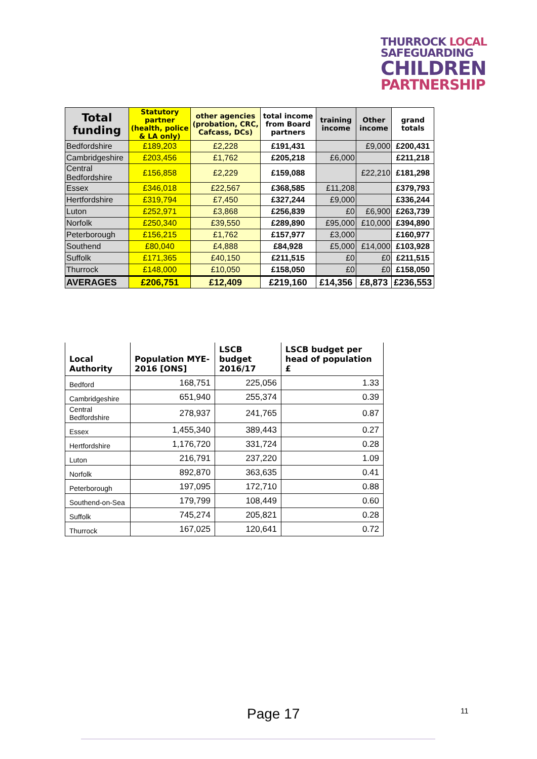THURROCK LOCAL
SAFEGUARDING
CHILDREN
PARTNERSHIP
| Total funding | Statutory partner (health, police & LA only) | other agencies (probation, CRC, Cafcass, DCs) | total income from Board partners | training income | Other income | grand totals |
| --- | --- | --- | --- | --- | --- | --- |
| Bedfordshire | £189,203 | £2,228 | £191,431 | | £9,000 | £200,431 |
| Cambridgeshire | £203,456 | £1,762 | £205,218 | £6,000 | | £211,218 |
| Central Bedfordshire | £156,858 | £2,229 | £159,088 | | £22,210 | £181,298 |
| Essex | £346,018 | £22,567 | £368,585 | £11,208 | | £379,793 |
| Hertfordshire | £319,794 | £7,450 | £327,244 | £9,000 | | £336,244 |
| Luton | £252,971 | £3,868 | £256,839 | £0 | £6,900 | £263,739 |
| Norfolk | £250,340 | £39,550 | £289,890 | £95,000 | £10,000 | £394,890 |
| Peterborough | £156,215 | £1,762 | £157,977 | £3,000 | | £160,977 |
| Southend | £80,040 | £4,888 | £84,928 | £5,000 | £14,000 | £103,928 |
| Suffolk | £171,365 | £40,150 | £211,515 | £0 | £0 | £211,515 |
| Thurrock | £148,000 | £10,050 | £158,050 | £0 | £0 | £158,050 |
| AVERAGES | £206,751 | £12,409 | £219,160 | £14,356 | £8,873 | £236,553 |
| Local Authority | Population MYE-2016 [ONS] | LSCB budget 2016/17 | LSCB budget per head of population £ |
| --- | --- | --- | --- |
| Bedford | 168,751 | 225,056 | 1.33 |
| Cambridgeshire | 651,940 | 255,374 | 0.39 |
| Central Bedfordshire | 278,937 | 241,765 | 0.87 |
| Essex | 1,455,340 | 389,443 | 0.27 |
| Hertfordshire | 1,176,720 | 331,724 | 0.28 |
| Luton | 216,791 | 237,220 | 1.09 |
| Norfolk | 892,870 | 363,635 | 0.41 |
| Peterborough | 197,095 | 172,710 | 0.88 |
| Southend-on-Sea | 179,799 | 108,449 | 0.60 |
| Suffolk | 745,274 | 205,821 | 0.28 |
| Thurrock | 167,025 | 120,641 | 0.72 |
Page 17 11